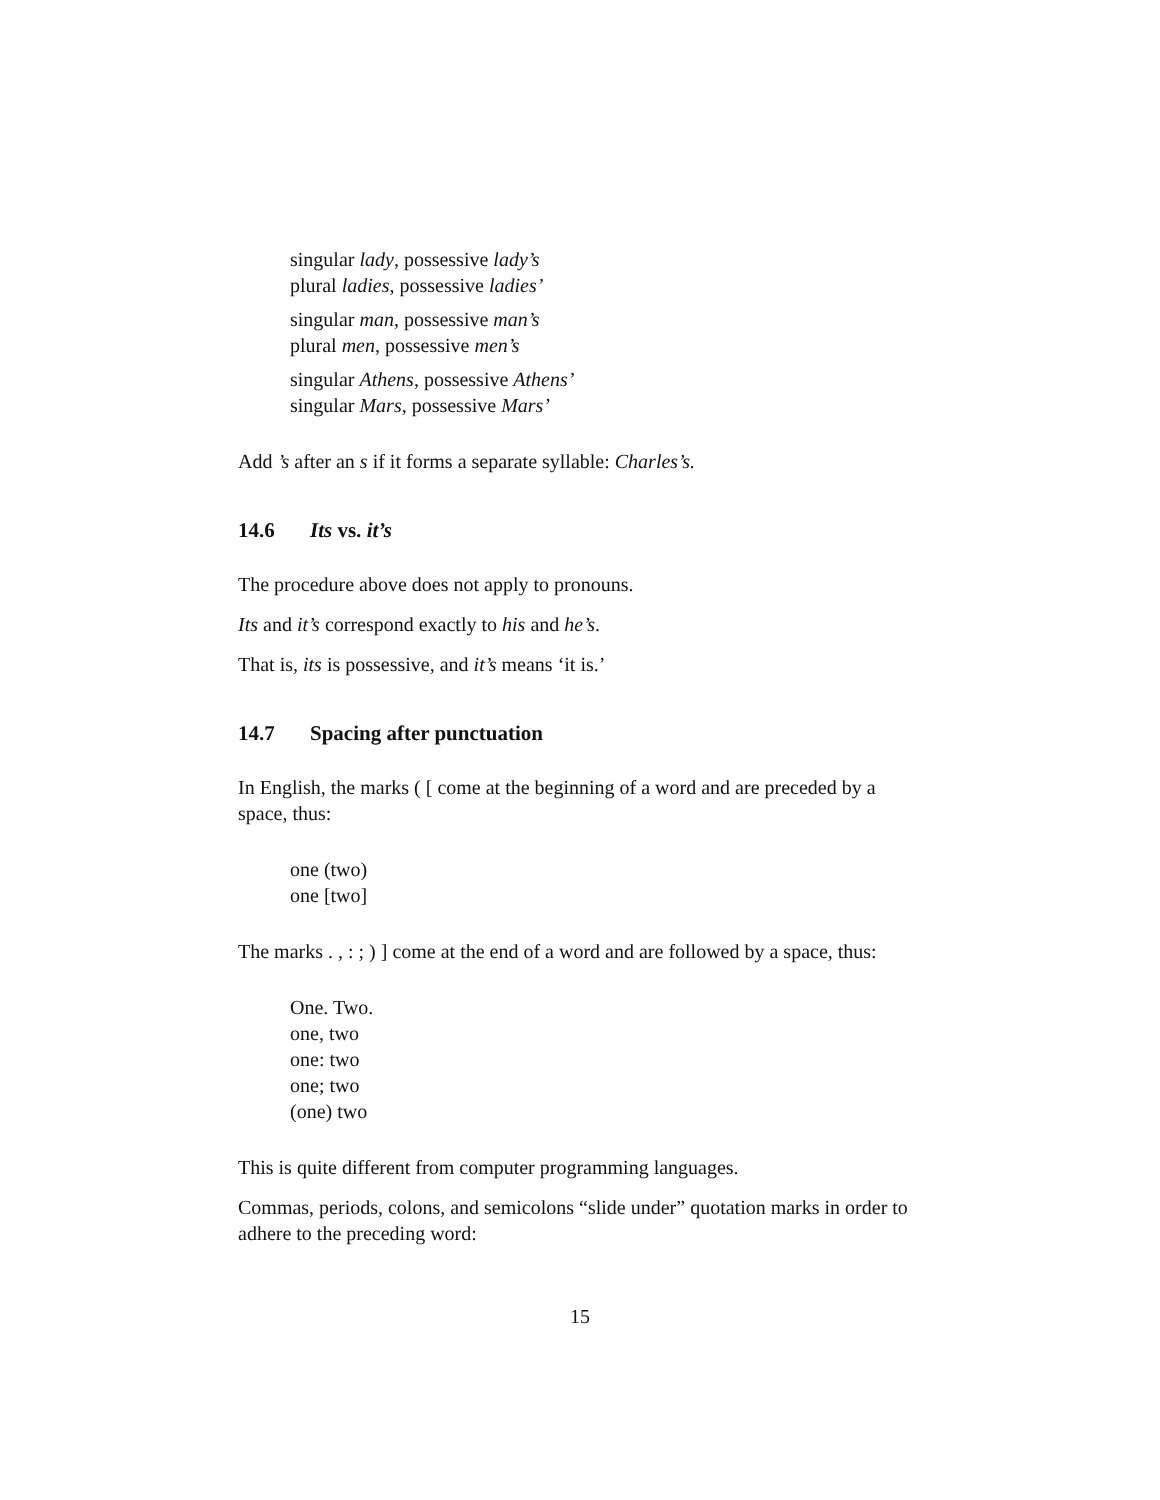singular lady, possessive lady’s
plural ladies, possessive ladies’
singular man, possessive man’s
plural men, possessive men’s
singular Athens, possessive Athens’
singular Mars, possessive Mars’
Add ’s after an s if it forms a separate syllable: Charles’s.
14.6 Its vs. it’s
The procedure above does not apply to pronouns.
Its and it’s correspond exactly to his and he’s.
That is, its is possessive, and it’s means ‘it is.’
14.7 Spacing after punctuation
In English, the marks ( [ come at the beginning of a word and are preceded by a space, thus:
one (two)
one [two]
The marks . , : ; ) ] come at the end of a word and are followed by a space, thus:
One. Two.
one, two
one: two
one; two
(one) two
This is quite different from computer programming languages.
Commas, periods, colons, and semicolons “slide under” quotation marks in order to adhere to the preceding word:
15